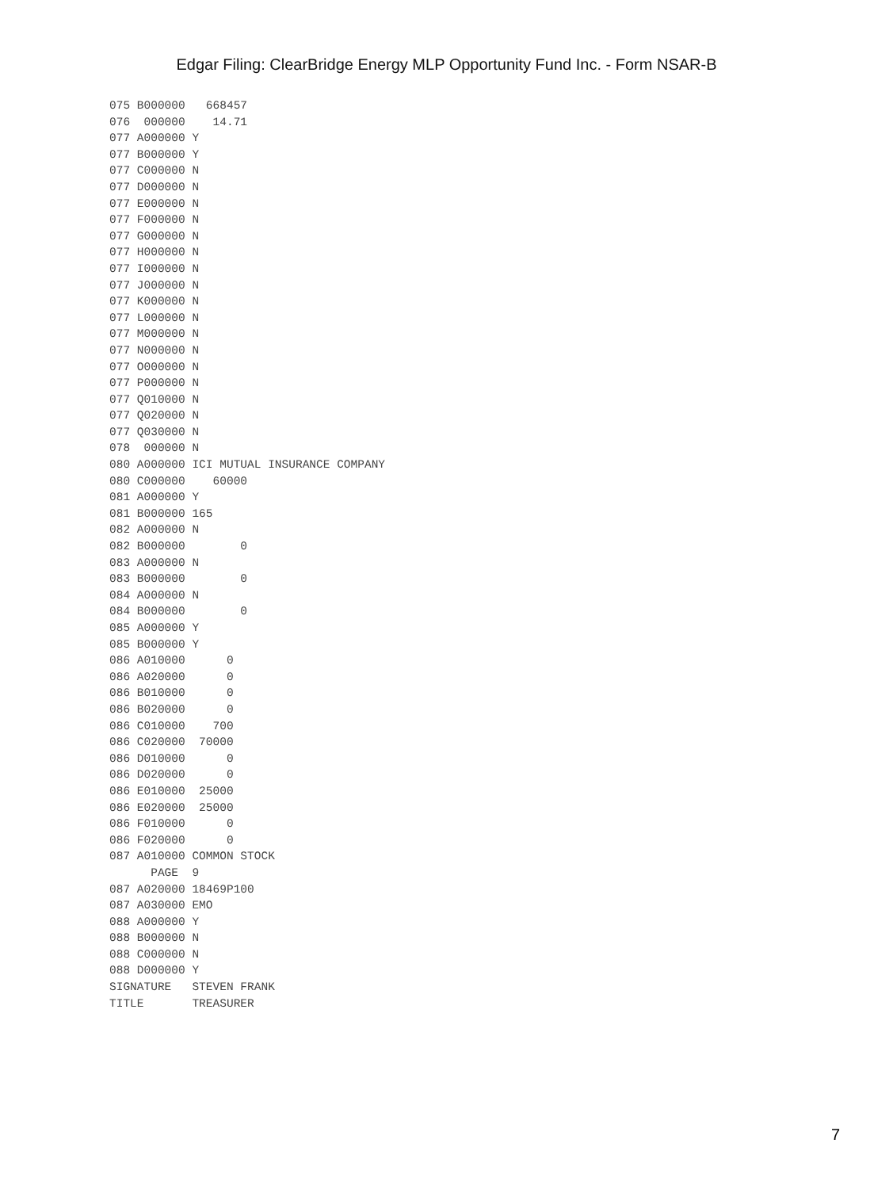Edgar Filing: ClearBridge Energy MLP Opportunity Fund Inc. - Form NSAR-B
075 B000000   668457
076  000000    14.71
077 A000000 Y
077 B000000 Y
077 C000000 N
077 D000000 N
077 E000000 N
077 F000000 N
077 G000000 N
077 H000000 N
077 I000000 N
077 J000000 N
077 K000000 N
077 L000000 N
077 M000000 N
077 N000000 N
077 O000000 N
077 P000000 N
077 Q010000 N
077 Q020000 N
077 Q030000 N
078  000000 N
080 A000000 ICI MUTUAL INSURANCE COMPANY
080 C000000    60000
081 A000000 Y
081 B000000 165
082 A000000 N
082 B000000        0
083 A000000 N
083 B000000        0
084 A000000 N
084 B000000        0
085 A000000 Y
085 B000000 Y
086 A010000      0
086 A020000      0
086 B010000      0
086 B020000      0
086 C010000    700
086 C020000  70000
086 D010000      0
086 D020000      0
086 E010000  25000
086 E020000  25000
086 F010000      0
086 F020000      0
087 A010000 COMMON STOCK
      PAGE  9
087 A020000 18469P100
087 A030000 EMO
088 A000000 Y
088 B000000 N
088 C000000 N
088 D000000 Y
SIGNATURE   STEVEN FRANK
TITLE       TREASURER
7